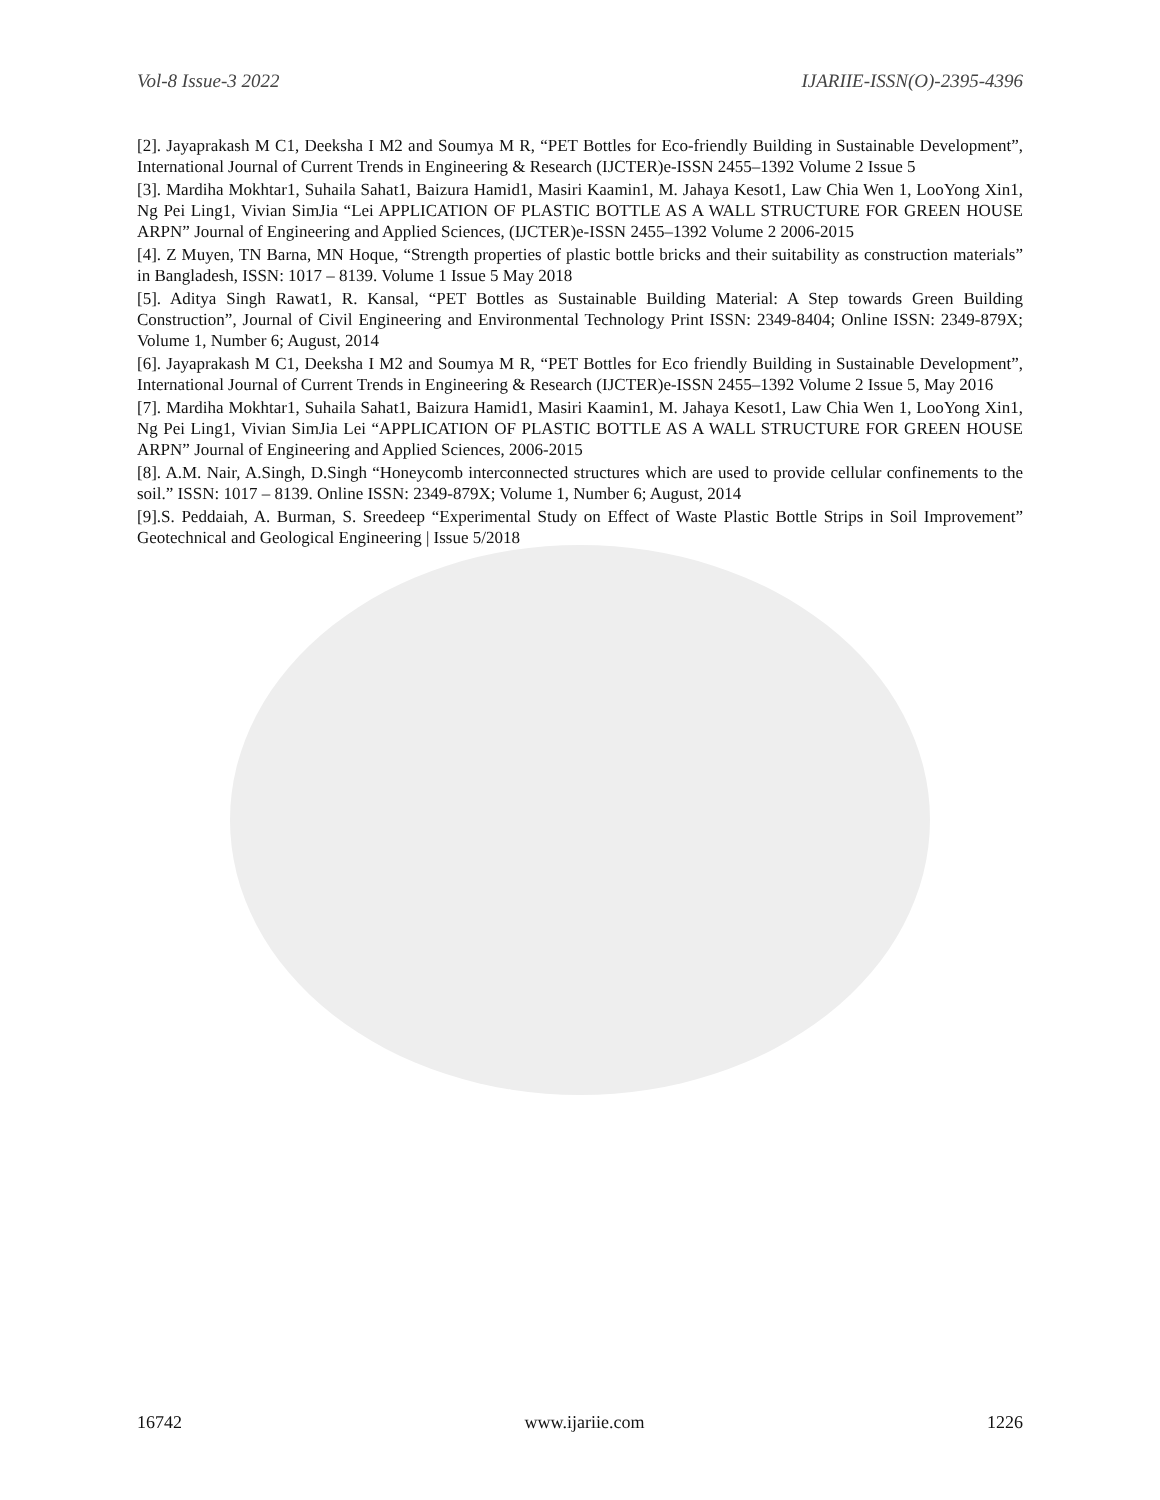Vol-8 Issue-3 2022 IJARIIE-ISSN(O)-2395-4396
[2]. Jayaprakash M C1, Deeksha I M2 and Soumya M R, “PET Bottles for Eco-friendly Building in Sustainable Development”, International Journal of Current Trends in Engineering & Research (IJCTER)e-ISSN 2455–1392 Volume 2 Issue 5
[3]. Mardiha Mokhtar1, Suhaila Sahat1, Baizura Hamid1, Masiri Kaamin1, M. Jahaya Kesot1, Law Chia Wen 1, LooYong Xin1, Ng Pei Ling1, Vivian SimJia “Lei APPLICATION OF PLASTIC BOTTLE AS A WALL STRUCTURE FOR GREEN HOUSE ARPN” Journal of Engineering and Applied Sciences, (IJCTER)e-ISSN 2455–1392 Volume 2 2006-2015
[4]. Z Muyen, TN Barna, MN Hoque, “Strength properties of plastic bottle bricks and their suitability as construction materials” in Bangladesh, ISSN: 1017 – 8139. Volume 1 Issue 5 May 2018
[5]. Aditya Singh Rawat1, R. Kansal, “PET Bottles as Sustainable Building Material: A Step towards Green Building Construction”, Journal of Civil Engineering and Environmental Technology Print ISSN: 2349-8404; Online ISSN: 2349-879X; Volume 1, Number 6; August, 2014
[6]. Jayaprakash M C1, Deeksha I M2 and Soumya M R, “PET Bottles for Eco friendly Building in Sustainable Development”, International Journal of Current Trends in Engineering & Research (IJCTER)e-ISSN 2455–1392 Volume 2 Issue 5, May 2016
[7]. Mardiha Mokhtar1, Suhaila Sahat1, Baizura Hamid1, Masiri Kaamin1, M. Jahaya Kesot1, Law Chia Wen 1, LooYong Xin1, Ng Pei Ling1, Vivian SimJia Lei “APPLICATION OF PLASTIC BOTTLE AS A WALL STRUCTURE FOR GREEN HOUSE ARPN” Journal of Engineering and Applied Sciences, 2006-2015
[8]. A.M. Nair, A.Singh, D.Singh “Honeycomb interconnected structures which are used to provide cellular confinements to the soil.” ISSN: 1017 – 8139. Online ISSN: 2349-879X; Volume 1, Number 6; August, 2014
[9].S. Peddaiah, A. Burman, S. Sreedeep “Experimental Study on Effect of Waste Plastic Bottle Strips in Soil Improvement” Geotechnical and Geological Engineering | Issue 5/2018
16742 www.ijariie.com 1226